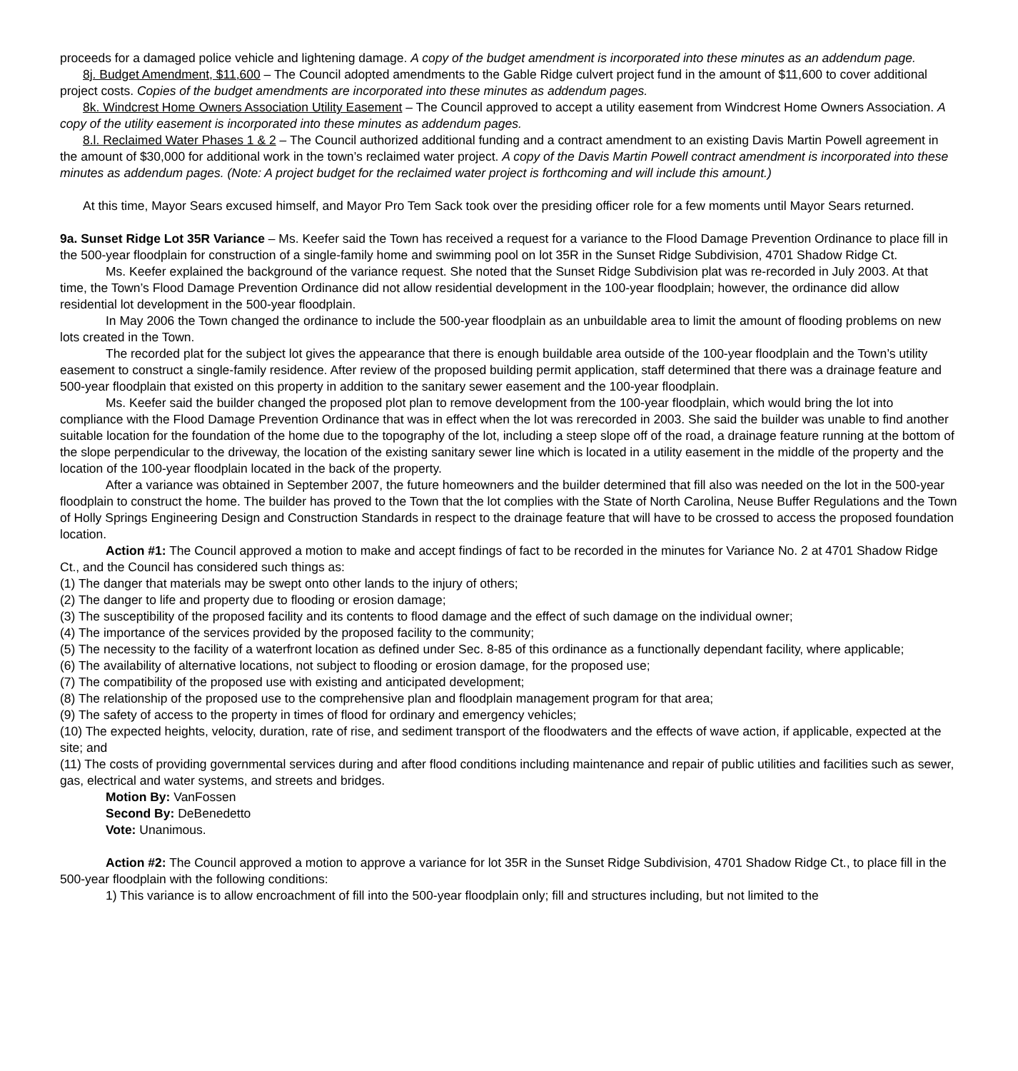proceeds for a damaged police vehicle and lightening damage. A copy of the budget amendment is incorporated into these minutes as an addendum page.
8j. Budget Amendment, $11,600 – The Council adopted amendments to the Gable Ridge culvert project fund in the amount of $11,600 to cover additional project costs. Copies of the budget amendments are incorporated into these minutes as addendum pages.
8k. Windcrest Home Owners Association Utility Easement – The Council approved to accept a utility easement from Windcrest Home Owners Association. A copy of the utility easement is incorporated into these minutes as addendum pages.
8.l. Reclaimed Water Phases 1 & 2 – The Council authorized additional funding and a contract amendment to an existing Davis Martin Powell agreement in the amount of $30,000 for additional work in the town’s reclaimed water project. A copy of the Davis Martin Powell contract amendment is incorporated into these minutes as addendum pages. (Note: A project budget for the reclaimed water project is forthcoming and will include this amount.)
At this time, Mayor Sears excused himself, and Mayor Pro Tem Sack took over the presiding officer role for a few moments until Mayor Sears returned.
9a. Sunset Ridge Lot 35R Variance – Ms. Keefer said the Town has received a request for a variance to the Flood Damage Prevention Ordinance to place fill in the 500-year floodplain for construction of a single-family home and swimming pool on lot 35R in the Sunset Ridge Subdivision, 4701 Shadow Ridge Ct.
Ms. Keefer explained the background of the variance request. She noted that the Sunset Ridge Subdivision plat was re-recorded in July 2003. At that time, the Town’s Flood Damage Prevention Ordinance did not allow residential development in the 100-year floodplain; however, the ordinance did allow residential lot development in the 500-year floodplain.
In May 2006 the Town changed the ordinance to include the 500-year floodplain as an unbuildable area to limit the amount of flooding problems on new lots created in the Town.
The recorded plat for the subject lot gives the appearance that there is enough buildable area outside of the 100-year floodplain and the Town’s utility easement to construct a single-family residence. After review of the proposed building permit application, staff determined that there was a drainage feature and 500-year floodplain that existed on this property in addition to the sanitary sewer easement and the 100-year floodplain.
Ms. Keefer said the builder changed the proposed plot plan to remove development from the 100-year floodplain, which would bring the lot into compliance with the Flood Damage Prevention Ordinance that was in effect when the lot was rerecorded in 2003. She said the builder was unable to find another suitable location for the foundation of the home due to the topography of the lot, including a steep slope off of the road, a drainage feature running at the bottom of the slope perpendicular to the driveway, the location of the existing sanitary sewer line which is located in a utility easement in the middle of the property and the location of the 100-year floodplain located in the back of the property.
After a variance was obtained in September 2007, the future homeowners and the builder determined that fill also was needed on the lot in the 500-year floodplain to construct the home. The builder has proved to the Town that the lot complies with the State of North Carolina, Neuse Buffer Regulations and the Town of Holly Springs Engineering Design and Construction Standards in respect to the drainage feature that will have to be crossed to access the proposed foundation location.
Action #1: The Council approved a motion to make and accept findings of fact to be recorded in the minutes for Variance No. 2 at 4701 Shadow Ridge Ct., and the Council has considered such things as:
(1) The danger that materials may be swept onto other lands to the injury of others;
(2) The danger to life and property due to flooding or erosion damage;
(3) The susceptibility of the proposed facility and its contents to flood damage and the effect of such damage on the individual owner;
(4) The importance of the services provided by the proposed facility to the community;
(5) The necessity to the facility of a waterfront location as defined under Sec. 8-85 of this ordinance as a functionally dependant facility, where applicable;
(6) The availability of alternative locations, not subject to flooding or erosion damage, for the proposed use;
(7) The compatibility of the proposed use with existing and anticipated development;
(8) The relationship of the proposed use to the comprehensive plan and floodplain management program for that area;
(9) The safety of access to the property in times of flood for ordinary and emergency vehicles;
(10) The expected heights, velocity, duration, rate of rise, and sediment transport of the floodwaters and the effects of wave action, if applicable, expected at the site; and
(11) The costs of providing governmental services during and after flood conditions including maintenance and repair of public utilities and facilities such as sewer, gas, electrical and water systems, and streets and bridges.
Motion By: VanFossen
Second By: DeBenedetto
Vote: Unanimous.
Action #2: The Council approved a motion to approve a variance for lot 35R in the Sunset Ridge Subdivision, 4701 Shadow Ridge Ct., to place fill in the 500-year floodplain with the following conditions:
1) This variance is to allow encroachment of fill into the 500-year floodplain only; fill and structures including, but not limited to the